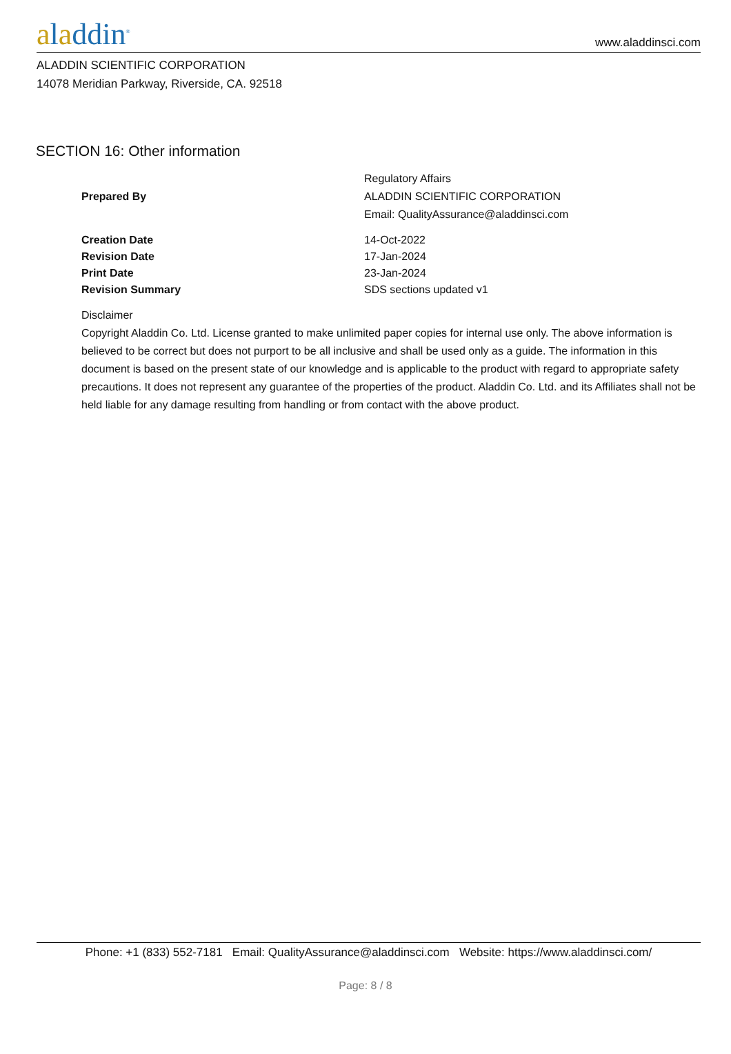aladdin<sup>®</sup>
www.aladdinsci.com
ALADDIN SCIENTIFIC CORPORATION
14078 Meridian Parkway, Riverside, CA. 92518
SECTION 16: Other information
| Prepared By | Regulatory Affairs ALADDIN SCIENTIFIC CORPORATION Email: QualityAssurance@aladdinsci.com |
| Creation Date | 14-Oct-2022 |
| Revision Date | 17-Jan-2024 |
| Print Date | 23-Jan-2024 |
| Revision Summary | SDS sections updated v1 |
Disclaimer
Copyright Aladdin Co. Ltd. License granted to make unlimited paper copies for internal use only. The above information is believed to be correct but does not purport to be all inclusive and shall be used only as a guide. The information in this document is based on the present state of our knowledge and is applicable to the product with regard to appropriate safety precautions. It does not represent any guarantee of the properties of the product. Aladdin Co. Ltd. and its Affiliates shall not be held liable for any damage resulting from handling or from contact with the above product.
Phone: +1 (833) 552-7181 Email: QualityAssurance@aladdinsci.com Website: https://www.aladdinsci.com/
Page: 8 / 8